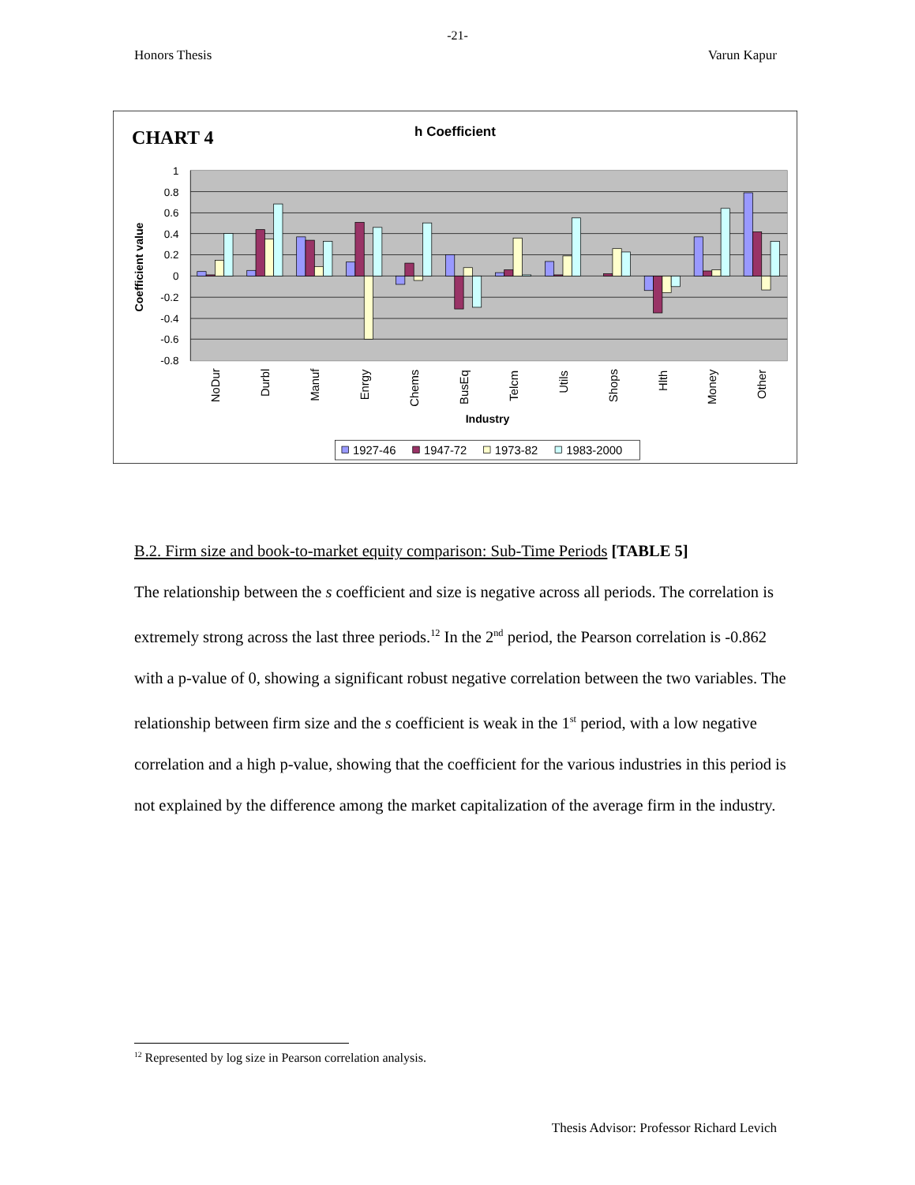-21-
Honors Thesis Varun Kapur
CHART 4
h Coefficient
1
0.8
0.6
0.4
0.2
0
-0.2
-0.4
-0.6
-0.8
Coefficient value
NoDur
Durbl
Manuf
Enrgy
Chems
BusEq
Telcm
Utils
Shops
Hlth
Money
Other
Industry
1927-46
1947-72
1973-82
1983-2000
B.2. Firm size and book-to-market equity comparison: Sub-Time Periods [TABLE 5]
The relationship between the s coefficient and size is negative across all periods. The correlation is extremely strong across the last three periods.<sup>12</sup> In the 2<sup>nd</sup> period, the Pearson correlation is -0.862 with a p-value of 0, showing a significant robust negative correlation between the two variables. The relationship between firm size and the s coefficient is weak in the 1<sup>st</sup> period, with a low negative correlation and a high p-value, showing that the coefficient for the various industries in this period is not explained by the difference among the market capitalization of the average firm in the industry.
<sup>12</sup> Represented by log size in Pearson correlation analysis.
Thesis Advisor: Professor Richard Levich